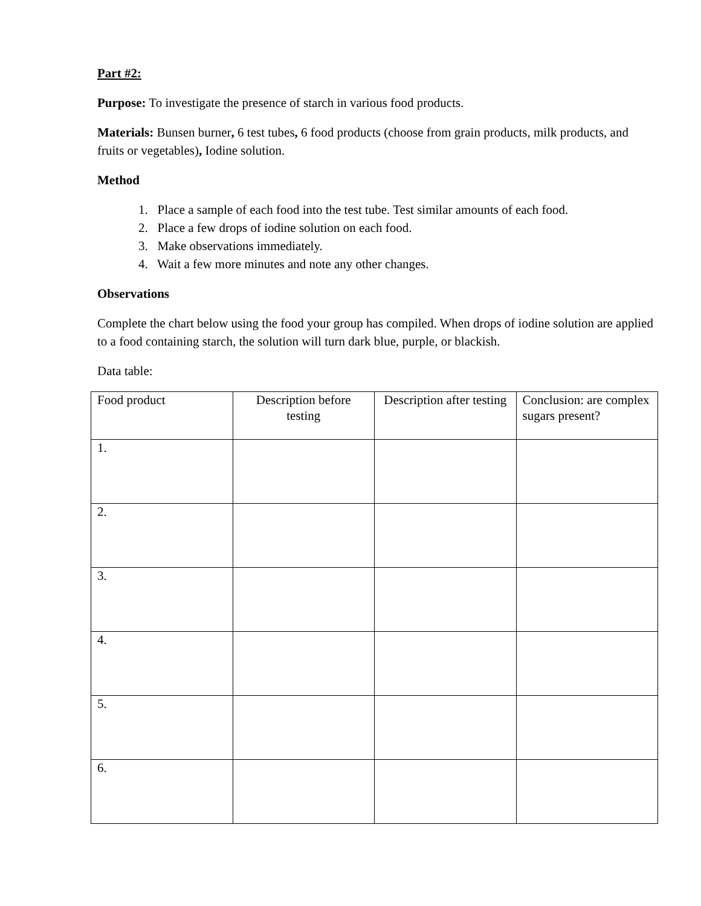Part #2:
Purpose: To investigate the presence of starch in various food products.
Materials: Bunsen burner, 6 test tubes, 6 food products (choose from grain products, milk products, and fruits or vegetables), Iodine solution.
Method
1. Place a sample of each food into the test tube. Test similar amounts of each food.
2. Place a few drops of iodine solution on each food.
3. Make observations immediately.
4. Wait a few more minutes and note any other changes.
Observations
Complete the chart below using the food your group has compiled. When drops of iodine solution are applied to a food containing starch, the solution will turn dark blue, purple, or blackish.
Data table:
| Food product | Description before testing | Description after testing | Conclusion: are complex sugars present? |
| 1. | | | |
| 2. | | | |
| 3. | | | |
| 4. | | | |
| 5. | | | |
| 6. | | | |